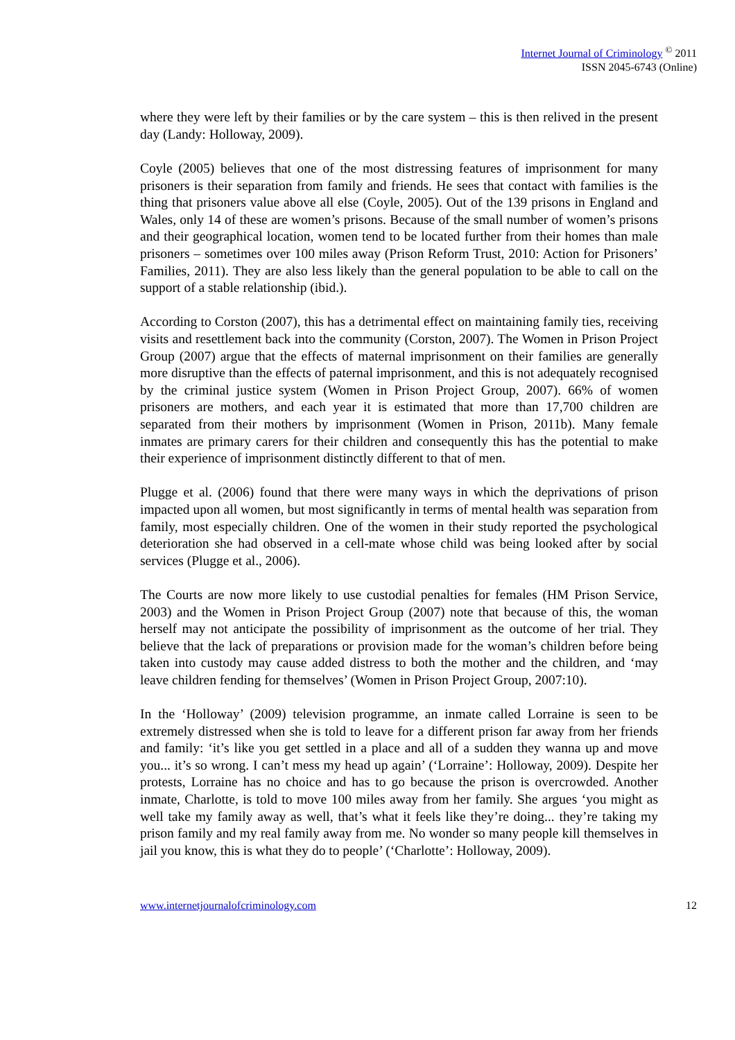Internet Journal of Criminology <sup>©</sup> 2011
ISSN 2045-6743 (Online)
where they were left by their families or by the care system – this is then relived in the present day (Landy: Holloway, 2009).
Coyle (2005) believes that one of the most distressing features of imprisonment for many prisoners is their separation from family and friends. He sees that contact with families is the thing that prisoners value above all else (Coyle, 2005). Out of the 139 prisons in England and Wales, only 14 of these are women’s prisons. Because of the small number of women’s prisons and their geographical location, women tend to be located further from their homes than male prisoners – sometimes over 100 miles away (Prison Reform Trust, 2010: Action for Prisoners’ Families, 2011). They are also less likely than the general population to be able to call on the support of a stable relationship (ibid.).
According to Corston (2007), this has a detrimental effect on maintaining family ties, receiving visits and resettlement back into the community (Corston, 2007). The Women in Prison Project Group (2007) argue that the effects of maternal imprisonment on their families are generally more disruptive than the effects of paternal imprisonment, and this is not adequately recognised by the criminal justice system (Women in Prison Project Group, 2007). 66% of women prisoners are mothers, and each year it is estimated that more than 17,700 children are separated from their mothers by imprisonment (Women in Prison, 2011b). Many female inmates are primary carers for their children and consequently this has the potential to make their experience of imprisonment distinctly different to that of men.
Plugge et al. (2006) found that there were many ways in which the deprivations of prison impacted upon all women, but most significantly in terms of mental health was separation from family, most especially children. One of the women in their study reported the psychological deterioration she had observed in a cell-mate whose child was being looked after by social services (Plugge et al., 2006).
The Courts are now more likely to use custodial penalties for females (HM Prison Service, 2003) and the Women in Prison Project Group (2007) note that because of this, the woman herself may not anticipate the possibility of imprisonment as the outcome of her trial. They believe that the lack of preparations or provision made for the woman’s children before being taken into custody may cause added distress to both the mother and the children, and ‘may leave children fending for themselves’ (Women in Prison Project Group, 2007:10).
In the ‘Holloway’ (2009) television programme, an inmate called Lorraine is seen to be extremely distressed when she is told to leave for a different prison far away from her friends and family: ‘it’s like you get settled in a place and all of a sudden they wanna up and move you... it’s so wrong. I can’t mess my head up again’ (‘Lorraine’: Holloway, 2009). Despite her protests, Lorraine has no choice and has to go because the prison is overcrowded. Another inmate, Charlotte, is told to move 100 miles away from her family. She argues ‘you might as well take my family away as well, that’s what it feels like they’re doing... they’re taking my prison family and my real family away from me. No wonder so many people kill themselves in jail you know, this is what they do to people’ (‘Charlotte’: Holloway, 2009).
www.internetjournalofcriminology.com 12